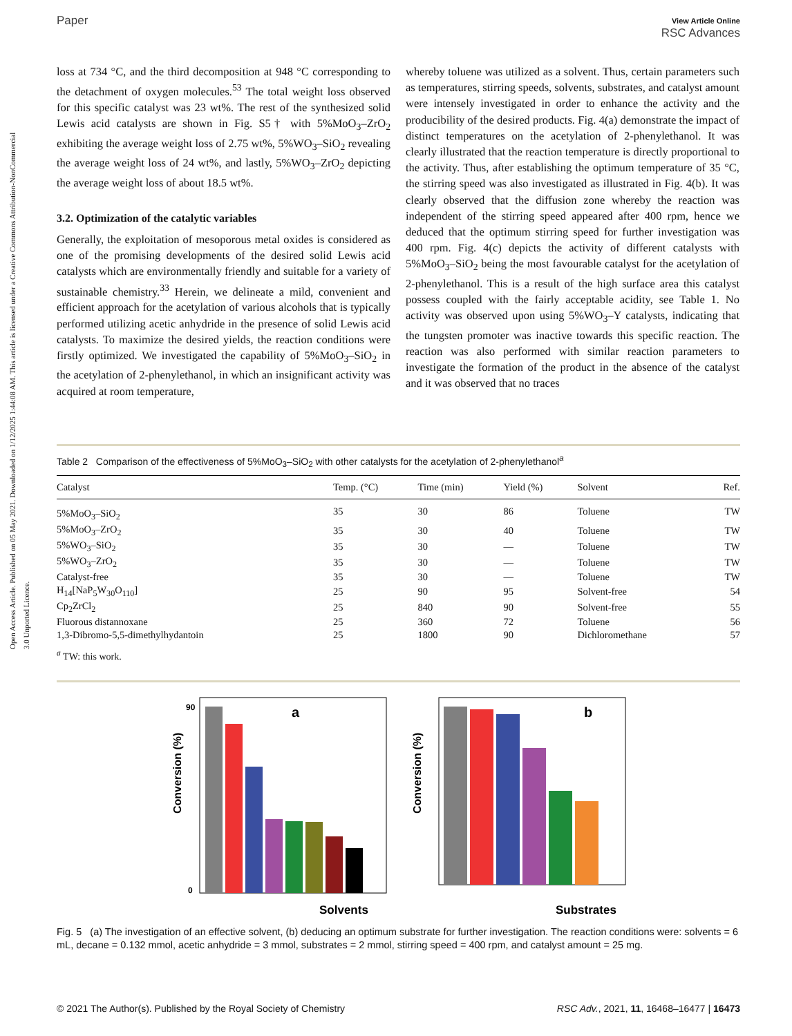Open Access Article. Published on 05 May 2021. Downloaded on 1/12/2025 1:44:08 AM. This article is licensed under a Creative Commons Attribution-NonCommercial 3.0 Unported Licence.
Paper View Article Online
RSC Advances
loss at 734 °C, and the third decomposition at 948 °C corresponding to the detachment of oxygen molecules.<sup>53</sup> The total weight loss observed for this specific catalyst was 23 wt%. The rest of the synthesized solid Lewis acid catalysts are shown in Fig. S5† with 5%MoO<sub>3</sub>–ZrO<sub>2</sub> exhibiting the average weight loss of 2.75 wt%, 5%WO<sub>3</sub>–SiO<sub>2</sub> revealing the average weight loss of 24 wt%, and lastly, 5%WO<sub>3</sub>–ZrO<sub>2</sub> depicting the average weight loss of about 18.5 wt%.
3.2. Optimization of the catalytic variables
Generally, the exploitation of mesoporous metal oxides is considered as one of the promising developments of the desired solid Lewis acid catalysts which are environmentally friendly and suitable for a variety of sustainable chemistry.<sup>33</sup> Herein, we delineate a mild, convenient and efficient approach for the acetylation of various alcohols that is typically performed utilizing acetic anhydride in the presence of solid Lewis acid catalysts. To maximize the desired yields, the reaction conditions were firstly optimized. We investigated the capability of 5%MoO<sub>3</sub>–SiO<sub>2</sub> in the acetylation of 2-phenylethanol, in which an insignificant activity was acquired at room temperature,
whereby toluene was utilized as a solvent. Thus, certain parameters such as temperatures, stirring speeds, solvents, substrates, and catalyst amount were intensely investigated in order to enhance the activity and the producibility of the desired products. Fig. 4(a) demonstrate the impact of distinct temperatures on the acetylation of 2-phenylethanol. It was clearly illustrated that the reaction temperature is directly proportional to the activity. Thus, after establishing the optimum temperature of 35 °C, the stirring speed was also investigated as illustrated in Fig. 4(b). It was clearly observed that the diffusion zone whereby the reaction was independent of the stirring speed appeared after 400 rpm, hence we deduced that the optimum stirring speed for further investigation was 400 rpm. Fig. 4(c) depicts the activity of different catalysts with 5%MoO<sub>3</sub>–SiO<sub>2</sub> being the most favourable catalyst for the acetylation of 2-phenylethanol. This is a result of the high surface area this catalyst possess coupled with the fairly acceptable acidity, see Table 1. No activity was observed upon using 5%WO<sub>3</sub>–Y catalysts, indicating that the tungsten promoter was inactive towards this specific reaction. The reaction was also performed with similar reaction parameters to investigate the formation of the product in the absence of the catalyst and it was observed that no traces
Table 2 Comparison of the effectiveness of 5%MoO<sub>3</sub>–SiO<sub>2</sub> with other catalysts for the acetylation of 2-phenylethanol<sup>a</sup>
| Catalyst | Temp. (°C) | Time (min) | Yield (%) | Solvent | Ref. |
| --- | --- | --- | --- | --- | --- |
| 5%MoO<sub>3</sub>–SiO<sub>2</sub> | 35 | 30 | 86 | Toluene | TW |
| 5%MoO<sub>3</sub>–ZrO<sub>2</sub> | 35 | 30 | 40 | Toluene | TW |
| 5%WO<sub>3</sub>–SiO<sub>2</sub> | 35 | 30 | — | Toluene | TW |
| 5%WO<sub>3</sub>–ZrO<sub>2</sub> | 35 | 30 | — | Toluene | TW |
| Catalyst-free | 35 | 30 | — | Toluene | TW |
| H<sub>14</sub>[NaP<sub>5</sub>W<sub>30</sub>O<sub>110</sub>] | 25 | 90 | 95 | Solvent-free | 54 |
| Cp<sub>2</sub>ZrCl<sub>2</sub> | 25 | 840 | 90 | Solvent-free | 55 |
| Fluorous distannoxane | 25 | 360 | 72 | Toluene | 56 |
| 1,3-Dibromo-5,5-dimethylhydantoin | 25 | 1800 | 90 | Dichloromethane | 57 |
<sup>a</sup> TW: this work.
Conversion (%)
0
90
a
Solvents
Conversion (%)
b
Substrates
Cyclohexane Toluene Dichloromethane Diethylether Acetonitrile Tetrahydrofuran Benzene Dimethylformamide N,N-Dimethylacetamide 2-phenylethanol 3-phenyl-2-propyn-1-ol 1-pentanol 1-nonanol Geraniol 1-hexanol Ethylene glycol
Fig. 5 (a) The investigation of an effective solvent, (b) deducing an optimum substrate for further investigation. The reaction conditions were: solvents = 6 mL, decane = 0.132 mmol, acetic anhydride = 3 mmol, substrates = 2 mmol, stirring speed = 400 rpm, and catalyst amount = 25 mg.
© 2021 The Author(s). Published by the Royal Society of Chemistry RSC Adv., 2021, 11, 16468–16477 | 16473